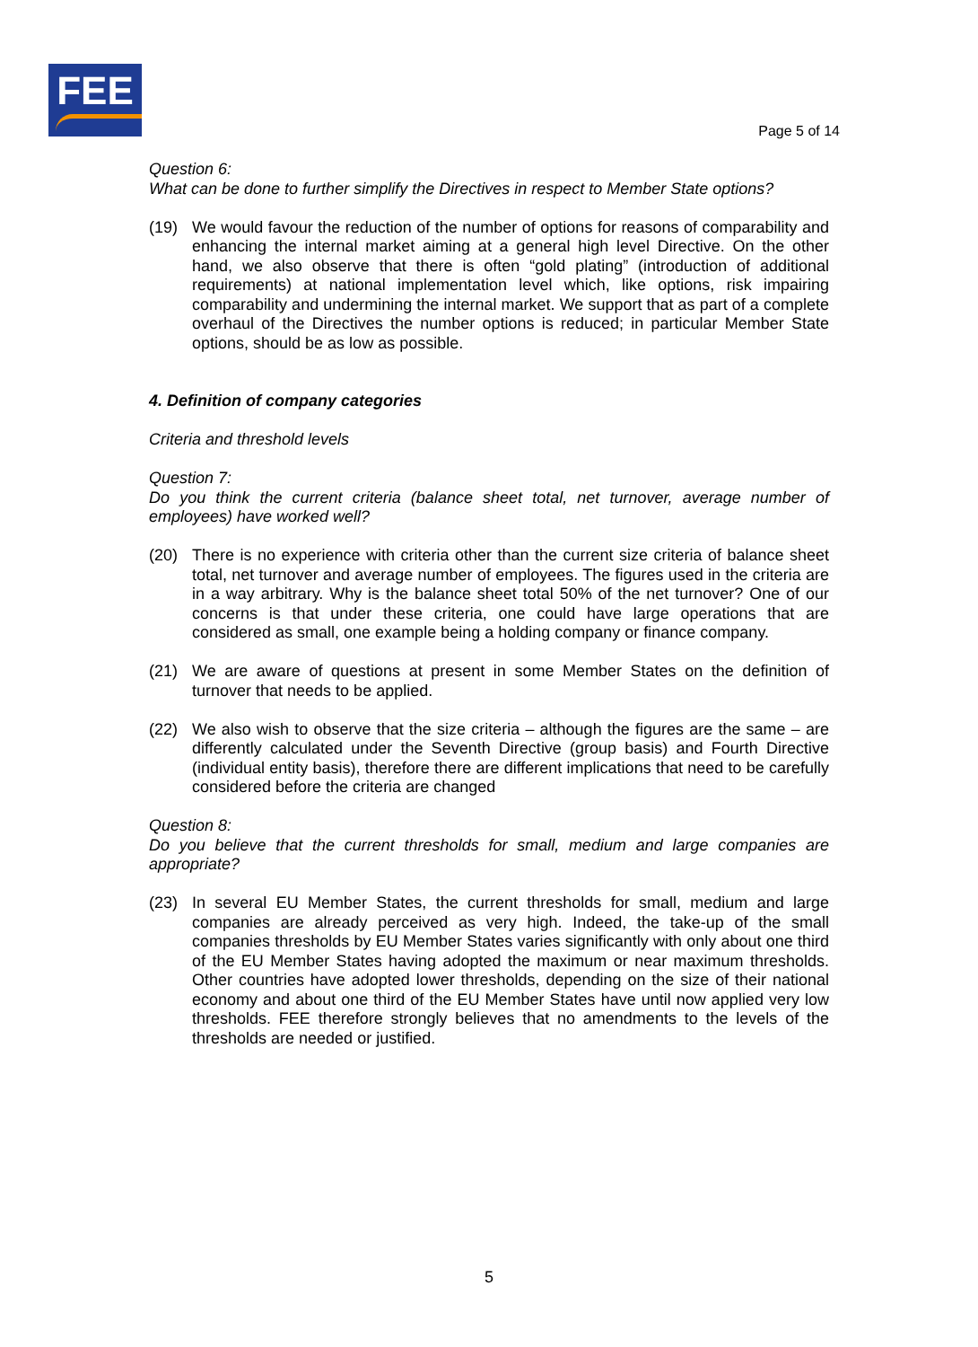FEE
Page 5 of 14
Question 6:
What can be done to further simplify the Directives in respect to Member State options?
(19) We would favour the reduction of the number of options for reasons of comparability and enhancing the internal market aiming at a general high level Directive. On the other hand, we also observe that there is often “gold plating” (introduction of additional requirements) at national implementation level which, like options, risk impairing comparability and undermining the internal market. We support that as part of a complete overhaul of the Directives the number options is reduced; in particular Member State options, should be as low as possible.
4. Definition of company categories
Criteria and threshold levels
Question 7:
Do you think the current criteria (balance sheet total, net turnover, average number of employees) have worked well?
(20) There is no experience with criteria other than the current size criteria of balance sheet total, net turnover and average number of employees. The figures used in the criteria are in a way arbitrary. Why is the balance sheet total 50% of the net turnover? One of our concerns is that under these criteria, one could have large operations that are considered as small, one example being a holding company or finance company.
(21) We are aware of questions at present in some Member States on the definition of turnover that needs to be applied.
(22) We also wish to observe that the size criteria – although the figures are the same – are differently calculated under the Seventh Directive (group basis) and Fourth Directive (individual entity basis), therefore there are different implications that need to be carefully considered before the criteria are changed
Question 8:
Do you believe that the current thresholds for small, medium and large companies are appropriate?
(23) In several EU Member States, the current thresholds for small, medium and large companies are already perceived as very high. Indeed, the take-up of the small companies thresholds by EU Member States varies significantly with only about one third of the EU Member States having adopted the maximum or near maximum thresholds. Other countries have adopted lower thresholds, depending on the size of their national economy and about one third of the EU Member States have until now applied very low thresholds. FEE therefore strongly believes that no amendments to the levels of the thresholds are needed or justified.
5